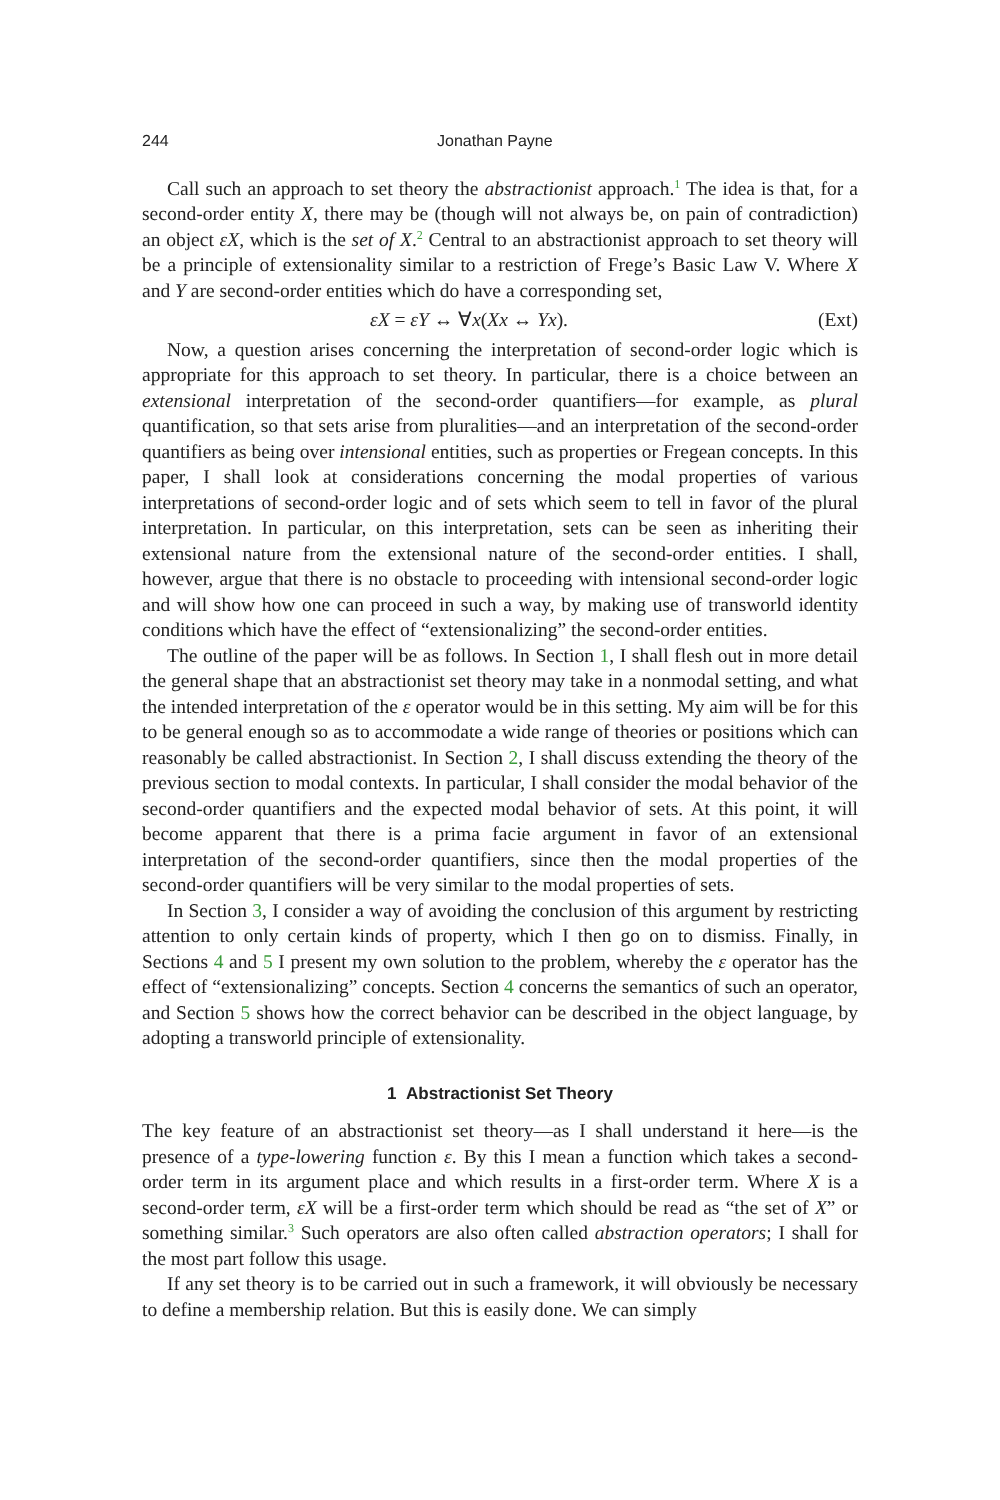244 Jonathan Payne
Call such an approach to set theory the abstractionist approach.<sup>1</sup> The idea is that, for a second-order entity X, there may be (though will not always be, on pain of contradiction) an object εX, which is the set of X.<sup>2</sup> Central to an abstractionist approach to set theory will be a principle of extensionality similar to a restriction of Frege’s Basic Law V. Where X and Y are second-order entities which do have a corresponding set,
εX = εY ↔ ∀x(Xx ↔ Yx). (Ext)
Now, a question arises concerning the interpretation of second-order logic which is appropriate for this approach to set theory. In particular, there is a choice between an extensional interpretation of the second-order quantifiers—for example, as plural quantification, so that sets arise from pluralities—and an interpretation of the second-order quantifiers as being over intensional entities, such as properties or Fregean concepts. In this paper, I shall look at considerations concerning the modal properties of various interpretations of second-order logic and of sets which seem to tell in favor of the plural interpretation. In particular, on this interpretation, sets can be seen as inheriting their extensional nature from the extensional nature of the second-order entities. I shall, however, argue that there is no obstacle to proceeding with intensional second-order logic and will show how one can proceed in such a way, by making use of transworld identity conditions which have the effect of “extensionalizing” the second-order entities.
The outline of the paper will be as follows. In Section 1, I shall flesh out in more detail the general shape that an abstractionist set theory may take in a nonmodal setting, and what the intended interpretation of the ε operator would be in this setting. My aim will be for this to be general enough so as to accommodate a wide range of theories or positions which can reasonably be called abstractionist. In Section 2, I shall discuss extending the theory of the previous section to modal contexts. In particular, I shall consider the modal behavior of the second-order quantifiers and the expected modal behavior of sets. At this point, it will become apparent that there is a prima facie argument in favor of an extensional interpretation of the second-order quantifiers, since then the modal properties of the second-order quantifiers will be very similar to the modal properties of sets.
In Section 3, I consider a way of avoiding the conclusion of this argument by restricting attention to only certain kinds of property, which I then go on to dismiss. Finally, in Sections 4 and 5 I present my own solution to the problem, whereby the ε operator has the effect of “extensionalizing” concepts. Section 4 concerns the semantics of such an operator, and Section 5 shows how the correct behavior can be described in the object language, by adopting a transworld principle of extensionality.
1 Abstractionist Set Theory
The key feature of an abstractionist set theory—as I shall understand it here—is the presence of a type-lowering function ε. By this I mean a function which takes a second-order term in its argument place and which results in a first-order term. Where X is a second-order term, εX will be a first-order term which should be read as “the set of X” or something similar.<sup>3</sup> Such operators are also often called abstraction operators; I shall for the most part follow this usage.
If any set theory is to be carried out in such a framework, it will obviously be necessary to define a membership relation. But this is easily done. We can simply